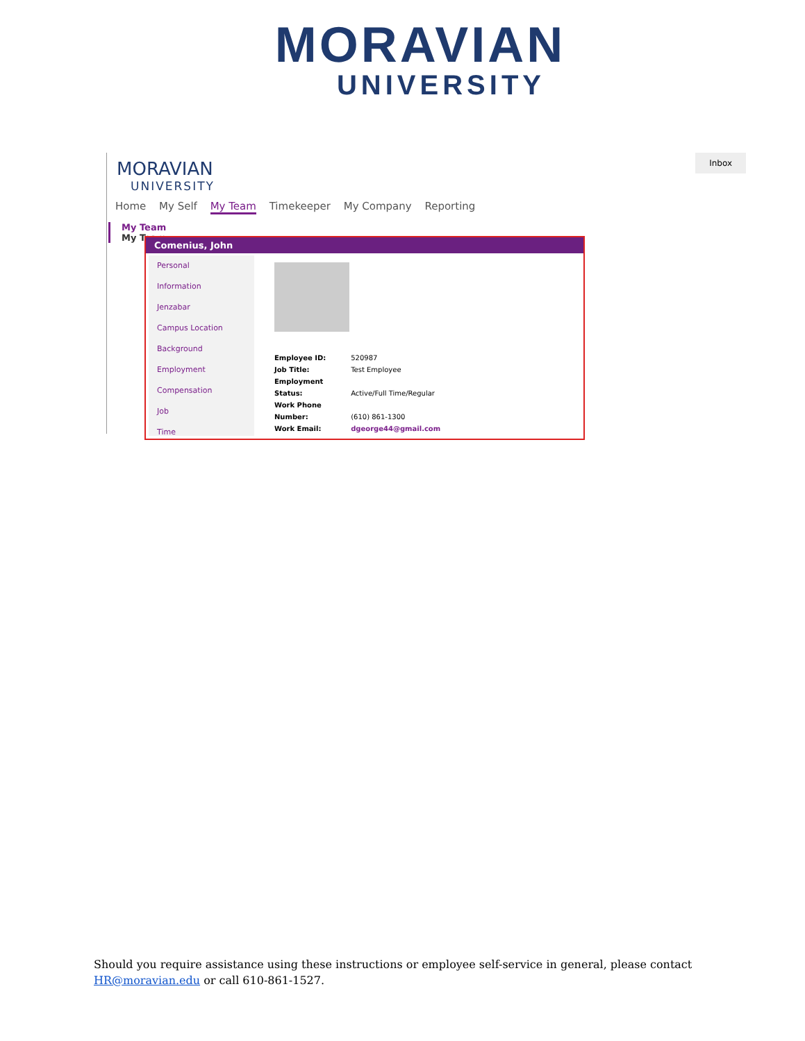MORAVIAN
UNIVERSITY
MORAVIAN
UNIVERSITY
Inbox
Home My Self My Team Timekeeper My Company Reporting
My Team
My Team
Comenius, John
Personal
Information
Jenzabar
Campus Location
Background
Employment
Compensation
Job
Time
Employee ID: 520987
Job Title: Test Employee
Employment Status: Active/Full Time/Regular
Work Phone Number: (610) 861-1300
Work Email: dgeorge44@gmail.com
Should you require assistance using these instructions or employee self-service in general, please contact HR@moravian.edu or call 610-861-1527.